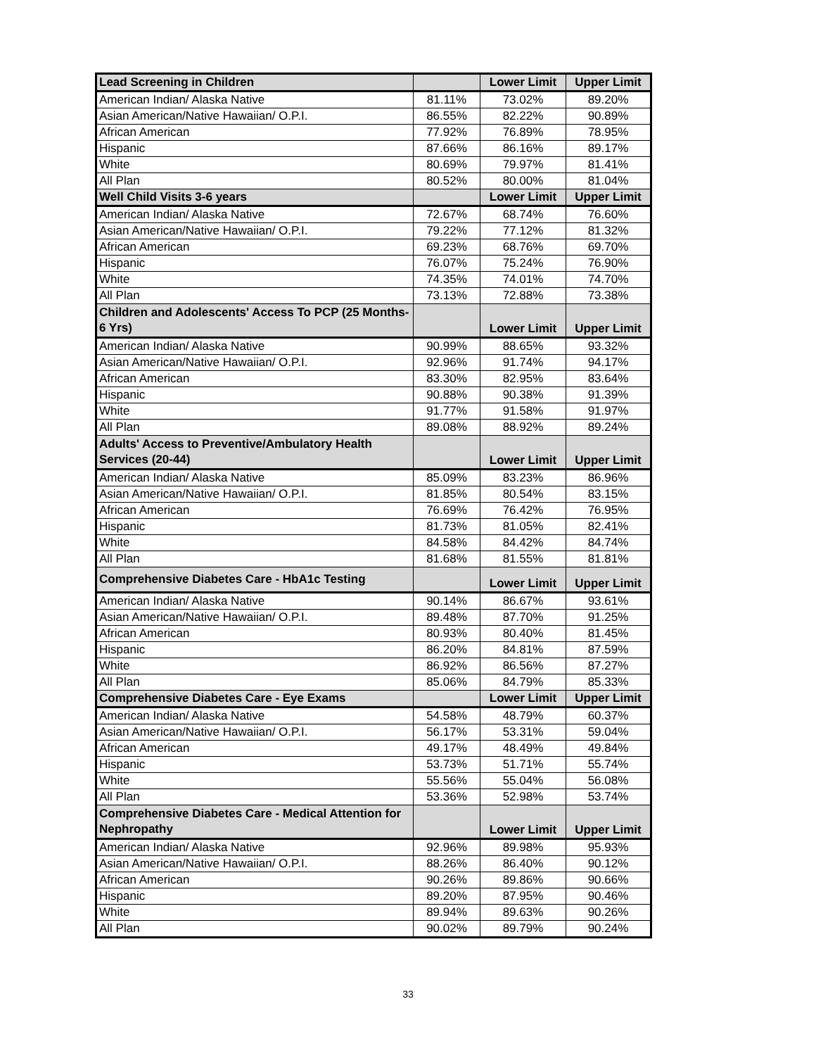| Lead Screening in Children | | Lower Limit | Upper Limit |
| --- | --- | --- | --- |
| American Indian/ Alaska Native | 81.11% | 73.02% | 89.20% |
| Asian American/Native Hawaiian/ O.P.I. | 86.55% | 82.22% | 90.89% |
| African American | 77.92% | 76.89% | 78.95% |
| Hispanic | 87.66% | 86.16% | 89.17% |
| White | 80.69% | 79.97% | 81.41% |
| All Plan | 80.52% | 80.00% | 81.04% |
| Well Child Visits 3-6 years | | Lower Limit | Upper Limit |
| American Indian/ Alaska Native | 72.67% | 68.74% | 76.60% |
| Asian American/Native Hawaiian/ O.P.I. | 79.22% | 77.12% | 81.32% |
| African American | 69.23% | 68.76% | 69.70% |
| Hispanic | 76.07% | 75.24% | 76.90% |
| White | 74.35% | 74.01% | 74.70% |
| All Plan | 73.13% | 72.88% | 73.38% |
| Children and Adolescents' Access To PCP (25 Months-6 Yrs) | | Lower Limit | Upper Limit |
| American Indian/ Alaska Native | 90.99% | 88.65% | 93.32% |
| Asian American/Native Hawaiian/ O.P.I. | 92.96% | 91.74% | 94.17% |
| African American | 83.30% | 82.95% | 83.64% |
| Hispanic | 90.88% | 90.38% | 91.39% |
| White | 91.77% | 91.58% | 91.97% |
| All Plan | 89.08% | 88.92% | 89.24% |
| Adults' Access to Preventive/Ambulatory Health Services (20-44) | | Lower Limit | Upper Limit |
| American Indian/ Alaska Native | 85.09% | 83.23% | 86.96% |
| Asian American/Native Hawaiian/ O.P.I. | 81.85% | 80.54% | 83.15% |
| African American | 76.69% | 76.42% | 76.95% |
| Hispanic | 81.73% | 81.05% | 82.41% |
| White | 84.58% | 84.42% | 84.74% |
| All Plan | 81.68% | 81.55% | 81.81% |
| Comprehensive Diabetes Care - HbA1c Testing | | Lower Limit | Upper Limit |
| American Indian/ Alaska Native | 90.14% | 86.67% | 93.61% |
| Asian American/Native Hawaiian/ O.P.I. | 89.48% | 87.70% | 91.25% |
| African American | 80.93% | 80.40% | 81.45% |
| Hispanic | 86.20% | 84.81% | 87.59% |
| White | 86.92% | 86.56% | 87.27% |
| All Plan | 85.06% | 84.79% | 85.33% |
| Comprehensive Diabetes Care - Eye Exams | | Lower Limit | Upper Limit |
| American Indian/ Alaska Native | 54.58% | 48.79% | 60.37% |
| Asian American/Native Hawaiian/ O.P.I. | 56.17% | 53.31% | 59.04% |
| African American | 49.17% | 48.49% | 49.84% |
| Hispanic | 53.73% | 51.71% | 55.74% |
| White | 55.56% | 55.04% | 56.08% |
| All Plan | 53.36% | 52.98% | 53.74% |
| Comprehensive Diabetes Care - Medical Attention for Nephropathy | | Lower Limit | Upper Limit |
| American Indian/ Alaska Native | 92.96% | 89.98% | 95.93% |
| Asian American/Native Hawaiian/ O.P.I. | 88.26% | 86.40% | 90.12% |
| African American | 90.26% | 89.86% | 90.66% |
| Hispanic | 89.20% | 87.95% | 90.46% |
| White | 89.94% | 89.63% | 90.26% |
| All Plan | 90.02% | 89.79% | 90.24% |
33